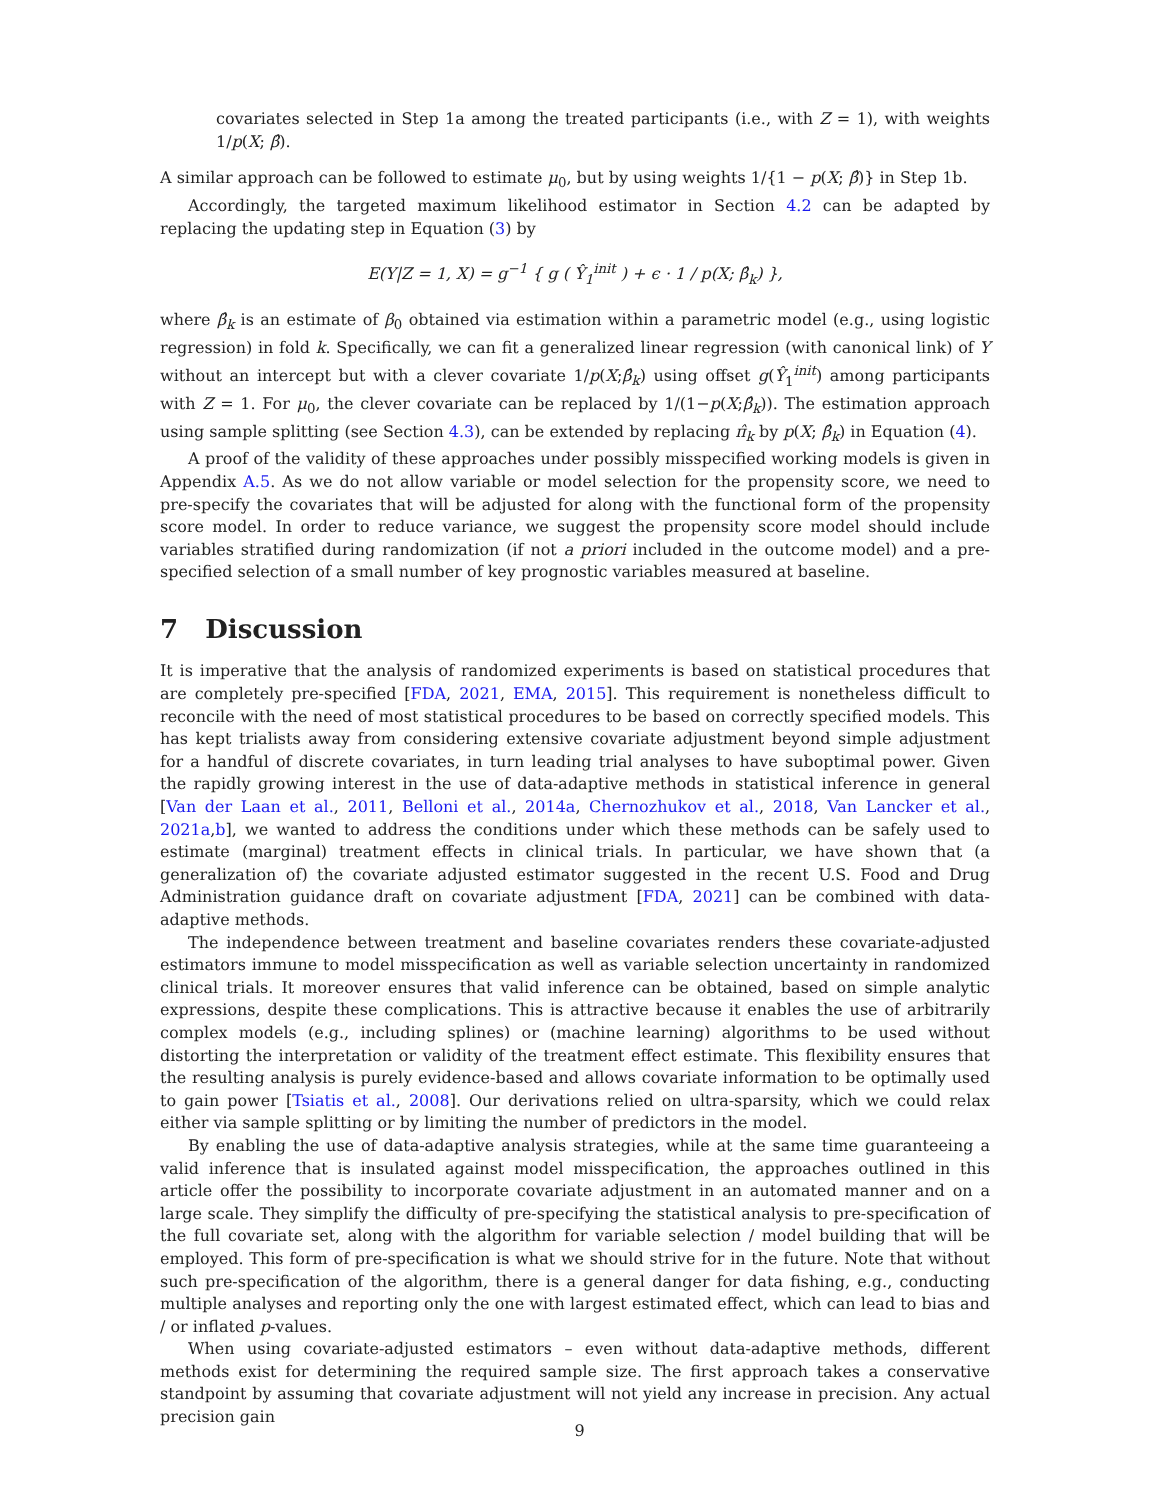covariates selected in Step 1a among the treated participants (i.e., with Z = 1), with weights 1/p(X; β̂).
A similar approach can be followed to estimate μ<sub>0</sub>, but by using weights 1/{1 − p(X; β̂)} in Step 1b.
Accordingly, the targeted maximum likelihood estimator in Section 4.2 can be adapted by replacing the updating step in Equation (3) by
E(Y|Z = 1, X) = g<sup>−1</sup> { g ( Ŷ<sub>1</sub><sup>init</sup> ) + ϵ · 1 / p(X; β̂<sub>k</sub>) },
where β̂<sub>k</sub> is an estimate of β<sub>0</sub> obtained via estimation within a parametric model (e.g., using logistic regression) in fold k. Specifically, we can fit a generalized linear regression (with canonical link) of Y without an intercept but with a clever covariate 1/p(X;β̂<sub>k</sub>) using offset g(Ŷ<sub>1</sub><sup>init</sup>) among participants with Z = 1. For μ<sub>0</sub>, the clever covariate can be replaced by 1/(1−p(X;β̂<sub>k</sub>)). The estimation approach using sample splitting (see Section 4.3), can be extended by replacing π̂<sub>k</sub> by p(X; β̂<sub>k</sub>) in Equation (4).
A proof of the validity of these approaches under possibly misspecified working models is given in Appendix A.5. As we do not allow variable or model selection for the propensity score, we need to pre-specify the covariates that will be adjusted for along with the functional form of the propensity score model. In order to reduce variance, we suggest the propensity score model should include variables stratified during randomization (if not a priori included in the outcome model) and a pre-specified selection of a small number of key prognostic variables measured at baseline.
7 Discussion
It is imperative that the analysis of randomized experiments is based on statistical procedures that are completely pre-specified [FDA, 2021, EMA, 2015]. This requirement is nonetheless difficult to reconcile with the need of most statistical procedures to be based on correctly specified models. This has kept trialists away from considering extensive covariate adjustment beyond simple adjustment for a handful of discrete covariates, in turn leading trial analyses to have suboptimal power. Given the rapidly growing interest in the use of data-adaptive methods in statistical inference in general [Van der Laan et al., 2011, Belloni et al., 2014a, Chernozhukov et al., 2018, Van Lancker et al., 2021a,b], we wanted to address the conditions under which these methods can be safely used to estimate (marginal) treatment effects in clinical trials. In particular, we have shown that (a generalization of) the covariate adjusted estimator suggested in the recent U.S. Food and Drug Administration guidance draft on covariate adjustment [FDA, 2021] can be combined with data-adaptive methods.
The independence between treatment and baseline covariates renders these covariate-adjusted estimators immune to model misspecification as well as variable selection uncertainty in randomized clinical trials. It moreover ensures that valid inference can be obtained, based on simple analytic expressions, despite these complications. This is attractive because it enables the use of arbitrarily complex models (e.g., including splines) or (machine learning) algorithms to be used without distorting the interpretation or validity of the treatment effect estimate. This flexibility ensures that the resulting analysis is purely evidence-based and allows covariate information to be optimally used to gain power [Tsiatis et al., 2008]. Our derivations relied on ultra-sparsity, which we could relax either via sample splitting or by limiting the number of predictors in the model.
By enabling the use of data-adaptive analysis strategies, while at the same time guaranteeing a valid inference that is insulated against model misspecification, the approaches outlined in this article offer the possibility to incorporate covariate adjustment in an automated manner and on a large scale. They simplify the difficulty of pre-specifying the statistical analysis to pre-specification of the full covariate set, along with the algorithm for variable selection / model building that will be employed. This form of pre-specification is what we should strive for in the future. Note that without such pre-specification of the algorithm, there is a general danger for data fishing, e.g., conducting multiple analyses and reporting only the one with largest estimated effect, which can lead to bias and / or inflated p-values.
When using covariate-adjusted estimators – even without data-adaptive methods, different methods exist for determining the required sample size. The first approach takes a conservative standpoint by assuming that covariate adjustment will not yield any increase in precision. Any actual precision gain
9